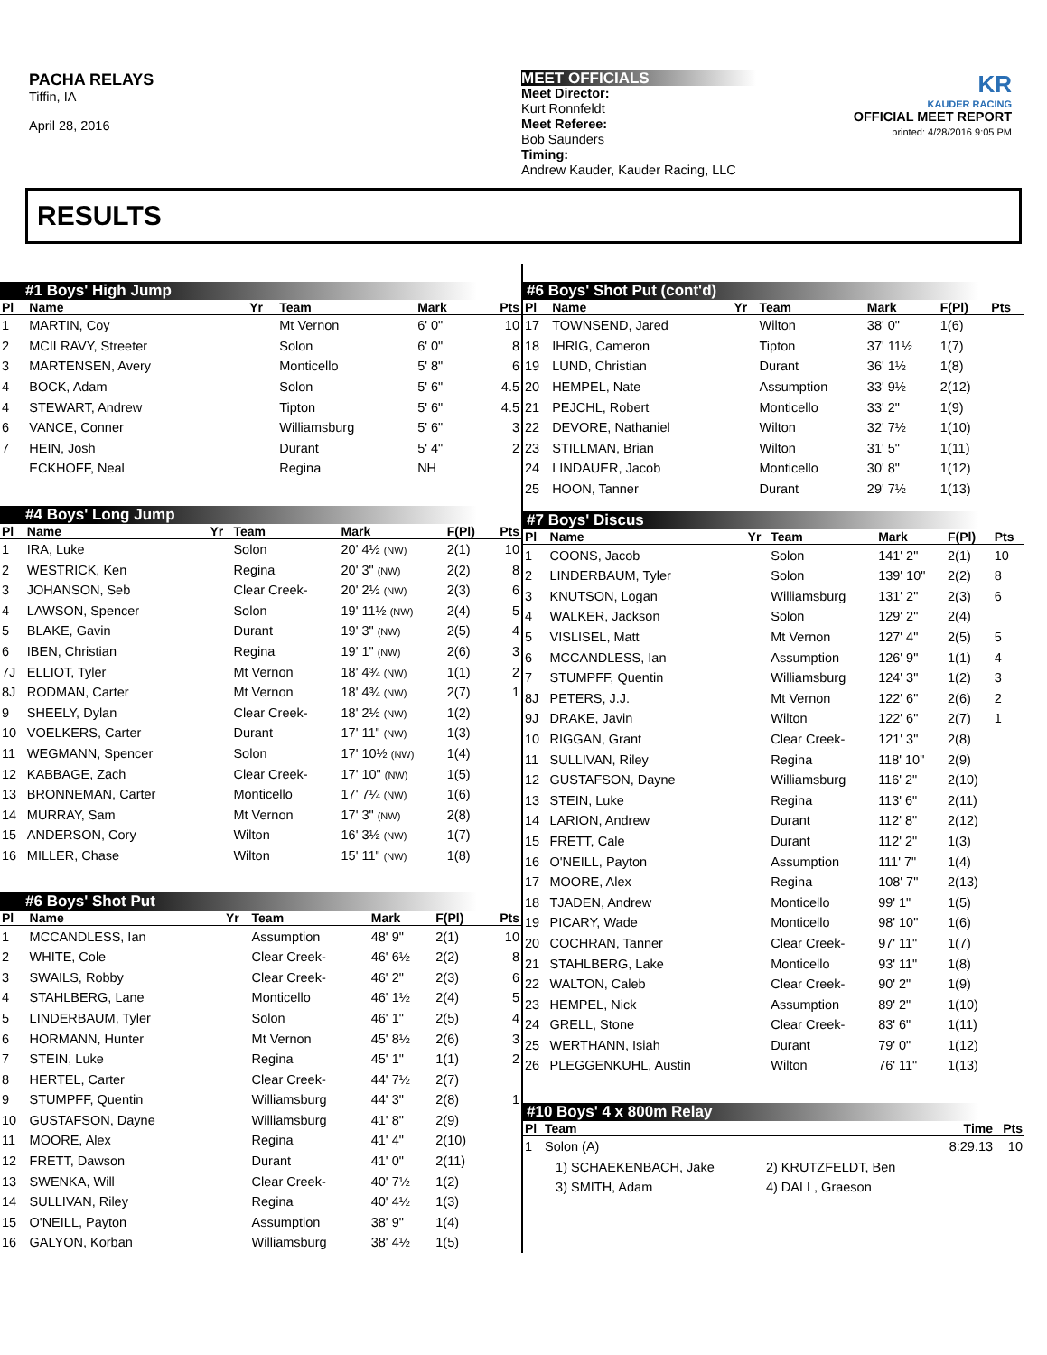PACHA RELAYS
Tiffin, IA
April 28, 2016
MEET OFFICIALS
Meet Director:
Kurt Ronnfeldt
Meet Referee:
Bob Saunders
Timing:
Andrew Kauder, Kauder Racing, LLC
KR
KAUDER RACING
OFFICIAL MEET REPORT
printed: 4/28/2016 9:05 PM
RESULTS
#1 Boys' High Jump
| Pl | Name | Yr | Team | Mark | | Pts |
| --- | --- | --- | --- | --- | --- | --- |
| 1 | MARTIN, Coy | | Mt Vernon | 6' 0" | | 10 |
| 2 | MCILRAVY, Streeter | | Solon | 6' 0" | | 8 |
| 3 | MARTENSEN, Avery | | Monticello | 5' 8" | | 6 |
| 4 | BOCK, Adam | | Solon | 5' 6" | | 4.5 |
| 4 | STEWART, Andrew | | Tipton | 5' 6" | | 4.5 |
| 6 | VANCE, Conner | | Williamsburg | 5' 6" | | 3 |
| 7 | HEIN, Josh | | Durant | 5' 4" | | 2 |
| | ECKHOFF, Neal | | Regina | NH | | |
#4 Boys' Long Jump
| Pl | Name | Yr | Team | Mark | F(Pl) | Pts |
| --- | --- | --- | --- | --- | --- | --- |
| 1 | IRA, Luke | | Solon | 20' 4½ (NW) | 2(1) | 10 |
| 2 | WESTRICK, Ken | | Regina | 20' 3" (NW) | 2(2) | 8 |
| 3 | JOHANSON, Seb | | Clear Creek- | 20' 2½ (NW) | 2(3) | 6 |
| 4 | LAWSON, Spencer | | Solon | 19' 11½ (NW) | 2(4) | 5 |
| 5 | BLAKE, Gavin | | Durant | 19' 3" (NW) | 2(5) | 4 |
| 6 | IBEN, Christian | | Regina | 19' 1" (NW) | 2(6) | 3 |
| 7J | ELLIOT, Tyler | | Mt Vernon | 18' 4¾ (NW) | 1(1) | 2 |
| 8J | RODMAN, Carter | | Mt Vernon | 18' 4¾ (NW) | 2(7) | 1 |
| 9 | SHEELY, Dylan | | Clear Creek- | 18' 2½ (NW) | 1(2) | |
| 10 | VOELKERS, Carter | | Durant | 17' 11" (NW) | 1(3) | |
| 11 | WEGMANN, Spencer | | Solon | 17' 10½ (NW) | 1(4) | |
| 12 | KABBAGE, Zach | | Clear Creek- | 17' 10" (NW) | 1(5) | |
| 13 | BRONNEMAN, Carter | | Monticello | 17' 7¼ (NW) | 1(6) | |
| 14 | MURRAY, Sam | | Mt Vernon | 17' 3" (NW) | 2(8) | |
| 15 | ANDERSON, Cory | | Wilton | 16' 3½ (NW) | 1(7) | |
| 16 | MILLER, Chase | | Wilton | 15' 11" (NW) | 1(8) | |
#6 Boys' Shot Put
| Pl | Name | Yr | Team | Mark | F(Pl) | Pts |
| --- | --- | --- | --- | --- | --- | --- |
| 1 | MCCANDLESS, Ian | | Assumption | 48' 9" | 2(1) | 10 |
| 2 | WHITE, Cole | | Clear Creek- | 46' 6½ | 2(2) | 8 |
| 3 | SWAILS, Robby | | Clear Creek- | 46' 2" | 2(3) | 6 |
| 4 | STAHLBERG, Lane | | Monticello | 46' 1½ | 2(4) | 5 |
| 5 | LINDERBAUM, Tyler | | Solon | 46' 1" | 2(5) | 4 |
| 6 | HORMANN, Hunter | | Mt Vernon | 45' 8½ | 2(6) | 3 |
| 7 | STEIN, Luke | | Regina | 45' 1" | 1(1) | 2 |
| 8 | HERTEL, Carter | | Clear Creek- | 44' 7½ | 2(7) | |
| 9 | STUMPFF, Quentin | | Williamsburg | 44' 3" | 2(8) | 1 |
| 10 | GUSTAFSON, Dayne | | Williamsburg | 41' 8" | 2(9) | |
| 11 | MOORE, Alex | | Regina | 41' 4" | 2(10) | |
| 12 | FRETT, Dawson | | Durant | 41' 0" | 2(11) | |
| 13 | SWENKA, Will | | Clear Creek- | 40' 7½ | 1(2) | |
| 14 | SULLIVAN, Riley | | Regina | 40' 4½ | 1(3) | |
| 15 | O'NEILL, Payton | | Assumption | 38' 9" | 1(4) | |
| 16 | GALYON, Korban | | Williamsburg | 38' 4½ | 1(5) | |
#6 Boys' Shot Put (cont'd)
| Pl | Name | Yr | Team | Mark | F(Pl) | Pts |
| --- | --- | --- | --- | --- | --- | --- |
| 17 | TOWNSEND, Jared | | Wilton | 38' 0" | 1(6) | |
| 18 | IHRIG, Cameron | | Tipton | 37' 11½ | 1(7) | |
| 19 | LUND, Christian | | Durant | 36' 1½ | 1(8) | |
| 20 | HEMPEL, Nate | | Assumption | 33' 9½ | 2(12) | |
| 21 | PEJCHL, Robert | | Monticello | 33' 2" | 1(9) | |
| 22 | DEVORE, Nathaniel | | Wilton | 32' 7½ | 1(10) | |
| 23 | STILLMAN, Brian | | Wilton | 31' 5" | 1(11) | |
| 24 | LINDAUER, Jacob | | Monticello | 30' 8" | 1(12) | |
| 25 | HOON, Tanner | | Durant | 29' 7½ | 1(13) | |
#7 Boys' Discus
| Pl | Name | Yr | Team | Mark | F(Pl) | Pts |
| --- | --- | --- | --- | --- | --- | --- |
| 1 | COONS, Jacob | | Solon | 141' 2" | 2(1) | 10 |
| 2 | LINDERBAUM, Tyler | | Solon | 139' 10" | 2(2) | 8 |
| 3 | KNUTSON, Logan | | Williamsburg | 131' 2" | 2(3) | 6 |
| 4 | WALKER, Jackson | | Solon | 129' 2" | 2(4) | |
| 5 | VISLISEL, Matt | | Mt Vernon | 127' 4" | 2(5) | 5 |
| 6 | MCCANDLESS, Ian | | Assumption | 126' 9" | 1(1) | 4 |
| 7 | STUMPFF, Quentin | | Williamsburg | 124' 3" | 1(2) | 3 |
| 8J | PETERS, J.J. | | Mt Vernon | 122' 6" | 2(6) | 2 |
| 9J | DRAKE, Javin | | Wilton | 122' 6" | 2(7) | 1 |
| 10 | RIGGAN, Grant | | Clear Creek- | 121' 3" | 2(8) | |
| 11 | SULLIVAN, Riley | | Regina | 118' 10" | 2(9) | |
| 12 | GUSTAFSON, Dayne | | Williamsburg | 116' 2" | 2(10) | |
| 13 | STEIN, Luke | | Regina | 113' 6" | 2(11) | |
| 14 | LARION, Andrew | | Durant | 112' 8" | 2(12) | |
| 15 | FRETT, Cale | | Durant | 112' 2" | 1(3) | |
| 16 | O'NEILL, Payton | | Assumption | 111' 7" | 1(4) | |
| 17 | MOORE, Alex | | Regina | 108' 7" | 2(13) | |
| 18 | TJADEN, Andrew | | Monticello | 99' 1" | 1(5) | |
| 19 | PICARY, Wade | | Monticello | 98' 10" | 1(6) | |
| 20 | COCHRAN, Tanner | | Clear Creek- | 97' 11" | 1(7) | |
| 21 | STAHLBERG, Lake | | Monticello | 93' 11" | 1(8) | |
| 22 | WALTON, Caleb | | Clear Creek- | 90' 2" | 1(9) | |
| 23 | HEMPEL, Nick | | Assumption | 89' 2" | 1(10) | |
| 24 | GRELL, Stone | | Clear Creek- | 83' 6" | 1(11) | |
| 25 | WERTHANN, Isiah | | Durant | 79' 0" | 1(12) | |
| 26 | PLEGGENKUHL, Austin | | Wilton | 76' 11" | 1(13) | |
#10 Boys' 4 x 800m Relay
| Pl | Team | | Time | Pts |
| --- | --- | --- | --- | --- |
| 1 | Solon (A) | | 8:29.13 | 10 |
| | 1) SCHAEKENBACH, Jake | 2) KRUTZFELDT, Ben | | |
| | 3) SMITH, Adam | 4) DALL, Graeson | | |